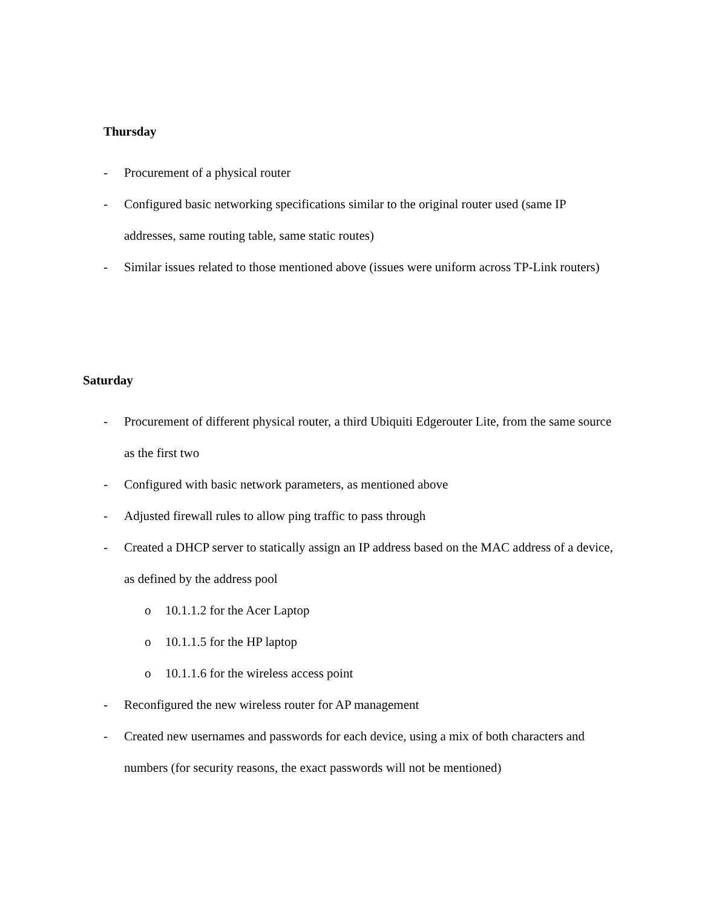Thursday
- Procurement of a physical router
- Configured basic networking specifications similar to the original router used (same IP addresses, same routing table, same static routes)
- Similar issues related to those mentioned above (issues were uniform across TP-Link routers)
Saturday
- Procurement of different physical router, a third Ubiquiti Edgerouter Lite, from the same source as the first two
- Configured with basic network parameters, as mentioned above
- Adjusted firewall rules to allow ping traffic to pass through
- Created a DHCP server to statically assign an IP address based on the MAC address of a device, as defined by the address pool
o 10.1.1.2 for the Acer Laptop
o 10.1.1.5 for the HP laptop
o 10.1.1.6 for the wireless access point
- Reconfigured the new wireless router for AP management
- Created new usernames and passwords for each device, using a mix of both characters and numbers (for security reasons, the exact passwords will not be mentioned)